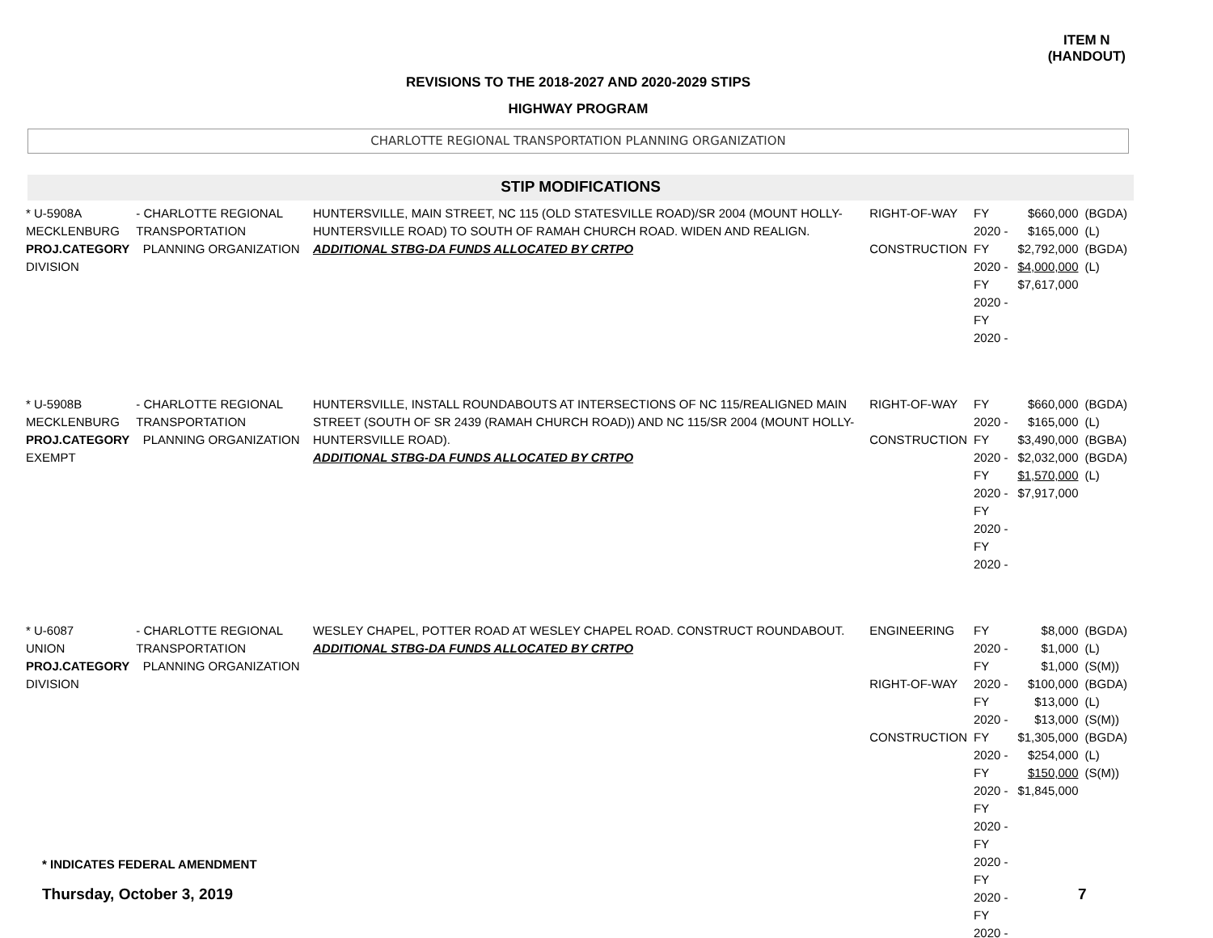ITEM N
(HANDOUT)
REVISIONS TO THE 2018-2027 AND 2020-2029 STIPS
HIGHWAY PROGRAM
CHARLOTTE REGIONAL TRANSPORTATION PLANNING ORGANIZATION
STIP MODIFICATIONS
| * U-5908A MECKLENBURG PROJ.CATEGORY DIVISION | - CHARLOTTE REGIONAL TRANSPORTATION PLANNING ORGANIZATION | HUNTERSVILLE, MAIN STREET, NC 115 (OLD STATESVILLE ROAD)/SR 2004 (MOUNT HOLLY-HUNTERSVILLE ROAD) TO SOUTH OF RAMAH CHURCH ROAD. WIDEN AND REALIGN. ADDITIONAL STBG-DA FUNDS ALLOCATED BY CRTPO | RIGHT-OF-WAY CONSTRUCTION | FY 2020 - FY 2020 - FY 2020 - FY 2020 - | $660,000 $165,000 $2,792,000 $4,000,000 $7,617,000 | (BGDA) (L) (BGDA) (L) |
| * U-5908B MECKLENBURG PROJ.CATEGORY EXEMPT | - CHARLOTTE REGIONAL TRANSPORTATION PLANNING ORGANIZATION | HUNTERSVILLE, INSTALL ROUNDABOUTS AT INTERSECTIONS OF NC 115/REALIGNED MAIN STREET (SOUTH OF SR 2439 (RAMAH CHURCH ROAD)) AND NC 115/SR 2004 (MOUNT HOLLY-HUNTERSVILLE ROAD). ADDITIONAL STBG-DA FUNDS ALLOCATED BY CRTPO | RIGHT-OF-WAY CONSTRUCTION | FY 2020 - FY 2020 - FY 2020 - FY 2020 - FY 2020 - | $660,000 $165,000 $3,490,000 $2,032,000 $1,570,000 $7,917,000 | (BGDA) (L) (BGBA) (BGDA) (L) |
| * U-6087 UNION PROJ.CATEGORY DIVISION | - CHARLOTTE REGIONAL TRANSPORTATION PLANNING ORGANIZATION | WESLEY CHAPEL, POTTER ROAD AT WESLEY CHAPEL ROAD. CONSTRUCT ROUNDABOUT. ADDITIONAL STBG-DA FUNDS ALLOCATED BY CRTPO | ENGINEERING RIGHT-OF-WAY CONSTRUCTION | FY 2020 - FY 2020 - FY 2020 - FY 2020 - FY 2020 - FY 2020 - FY 2020 - FY 2020 - FY 2020 - | $8,000 $1,000 $1,000 $100,000 $13,000 $13,000 $1,305,000 $254,000 $150,000 $1,845,000 | (BGDA) (L) (S(M)) (BGDA) (L) (S(M)) (BGDA) (L) (S(M)) |
* INDICATES FEDERAL AMENDMENT
Thursday, October 3, 2019 7